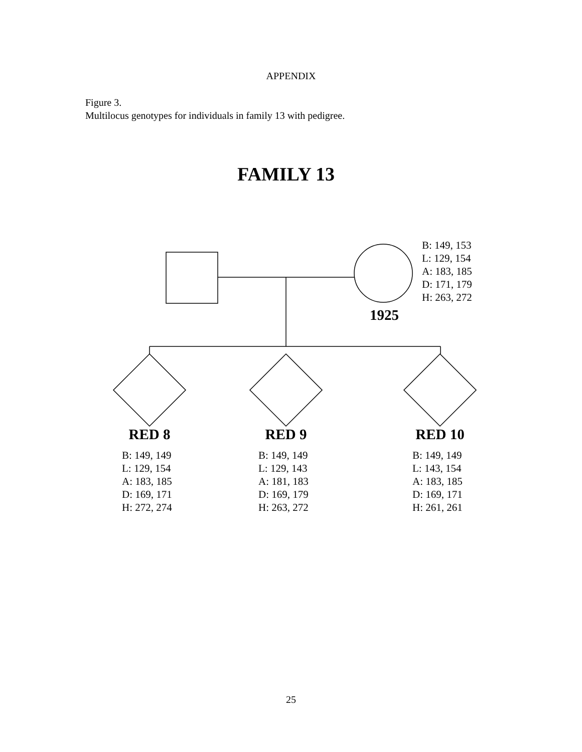APPENDIX
Figure 3.
Multilocus genotypes for individuals in family 13 with pedigree.
FAMILY 13
B: 149, 153
L: 129, 154
A: 183, 185
D: 171, 179
H: 263, 272
1925
RED 8
B: 149, 149
L: 129, 154
A: 183, 185
D: 169, 171
H: 272, 274
RED 9
B: 149, 149
L: 129, 143
A: 181, 183
D: 169, 179
H: 263, 272
RED 10
B: 149, 149
L: 143, 154
A: 183, 185
D: 169, 171
H: 261, 261
25